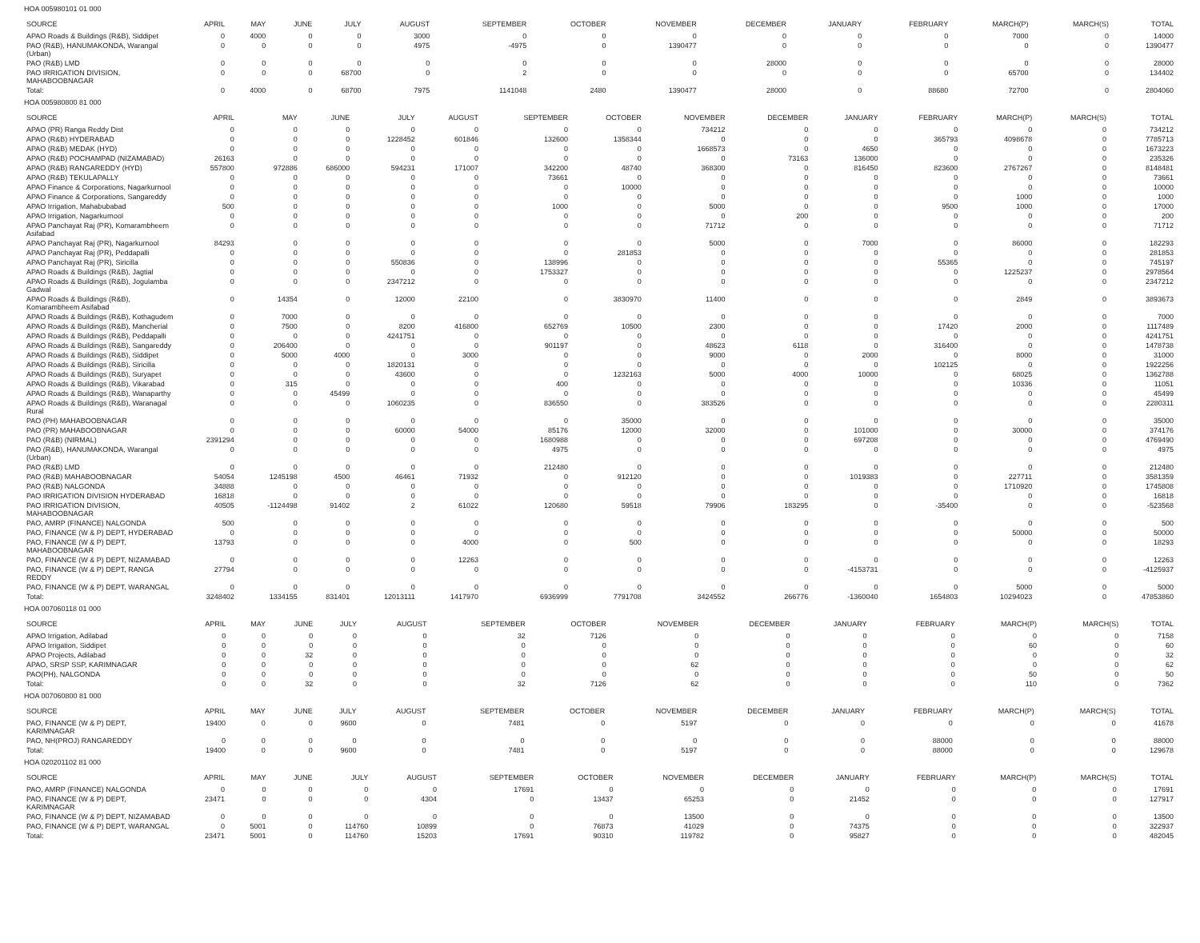HOA 005980101 01 000
| SOURCE | APRIL | MAY | JUNE | JULY | AUGUST | SEPTEMBER | OCTOBER | NOVEMBER | DECEMBER | JANUARY | FEBRUARY | MARCH(P) | MARCH(S) | TOTAL |
| --- | --- | --- | --- | --- | --- | --- | --- | --- | --- | --- | --- | --- | --- | --- |
| APAO Roads & Buildings (R&B), Siddipet | 0 | 4000 | 0 | 0 | 3000 | 0 | 0 | 0 | 0 | 0 | 0 | 7000 | 0 | 14000 |
| PAO (R&B), HANUMAKONDA, Warangal (Urban) | 0 | 0 | 0 | 0 | 4975 | -4975 | 0 | 1390477 | 0 | 0 | 0 | 0 | 0 | 1390477 |
| PAO (R&B) LMD | 0 | 0 | 0 | 0 | 0 | 0 | 0 | 0 | 28000 | 0 | 0 | 0 | 0 | 28000 |
| PAO IRRIGATION DIVISION, MAHABOOBNAGAR | 0 | 0 | 0 | 68700 | 0 | 2 | 0 | 0 | 0 | 0 | 0 | 65700 | 0 | 134402 |
| Total: | 0 | 4000 | 0 | 68700 | 7975 | 1141048 | 2480 | 1390477 | 28000 | 0 | 88680 | 72700 | 0 | 2804060 |
HOA 005980800 81 000
| SOURCE | APRIL | MAY | JUNE | JULY | AUGUST | SEPTEMBER | OCTOBER | NOVEMBER | DECEMBER | JANUARY | FEBRUARY | MARCH(P) | MARCH(S) | TOTAL |
| --- | --- | --- | --- | --- | --- | --- | --- | --- | --- | --- | --- | --- | --- | --- |
| APAO (PR) Ranga Reddy Dist | 0 | 0 | 0 | 0 | 0 | 0 | 0 | 734212 | 0 | 0 | 0 | 0 | 0 | 734212 |
| APAO (R&B) HYDERABAD | 0 | 0 | 0 | 1228452 | 601846 | 132600 | 1358344 | 0 | 0 | 0 | 365793 | 4098678 | 0 | 7785713 |
| APAO (R&B) MEDAK (HYD) | 0 | 0 | 0 | 0 | 0 | 0 | 0 | 1668573 | 0 | 4650 | 0 | 0 | 0 | 1673223 |
| APAO (R&B) POCHAMPAD (NIZAMABAD) | 26163 | 0 | 0 | 0 | 0 | 0 | 0 | 0 | 73163 | 136000 | 0 | 0 | 0 | 235326 |
| APAO (R&B) RANGAREDDY (HYD) | 557800 | 972886 | 686000 | 594231 | 171007 | 342200 | 48740 | 368300 | 0 | 816450 | 823600 | 2767267 | 0 | 8148481 |
| APAO (R&B) TEKULAPALLY | 0 | 0 | 0 | 0 | 0 | 73661 | 0 | 0 | 0 | 0 | 0 | 0 | 0 | 73661 |
| APAO Finance & Corporations, Nagarkurnool | 0 | 0 | 0 | 0 | 0 | 0 | 10000 | 0 | 0 | 0 | 0 | 0 | 0 | 10000 |
| APAO Finance & Corporations, Sangareddy | 0 | 0 | 0 | 0 | 0 | 0 | 0 | 0 | 0 | 0 | 0 | 1000 | 0 | 1000 |
| APAO Irrigation, Mahabubabad | 500 | 0 | 0 | 0 | 0 | 1000 | 0 | 5000 | 0 | 0 | 9500 | 1000 | 0 | 17000 |
| APAO Irrigation, Nagarkurnool | 0 | 0 | 0 | 0 | 0 | 0 | 0 | 0 | 200 | 0 | 0 | 0 | 0 | 200 |
| APAO Panchayat Raj (PR), Komarambheem Asifabad | 0 | 0 | 0 | 0 | 0 | 0 | 0 | 71712 | 0 | 0 | 0 | 0 | 0 | 71712 |
| APAO Panchayat Raj (PR), Nagarkurnool | 84293 | 0 | 0 | 0 | 0 | 0 | 0 | 5000 | 0 | 7000 | 0 | 86000 | 0 | 182293 |
| APAO Panchayat Raj (PR), Peddapalli | 0 | 0 | 0 | 0 | 0 | 0 | 281853 | 0 | 0 | 0 | 0 | 0 | 0 | 281853 |
| APAO Panchayat Raj (PR), Siricilla | 0 | 0 | 0 | 550836 | 0 | 138996 | 0 | 0 | 0 | 0 | 55365 | 0 | 0 | 745197 |
| APAO Roads & Buildings (R&B), Jagtial | 0 | 0 | 0 | 0 | 0 | 1753327 | 0 | 0 | 0 | 0 | 0 | 1225237 | 0 | 2978564 |
| APAO Roads & Buildings (R&B), Jogulamba Gadwal | 0 | 0 | 0 | 2347212 | 0 | 0 | 0 | 0 | 0 | 0 | 0 | 0 | 0 | 2347212 |
| APAO Roads & Buildings (R&B), Komarambheem Asifabad | 0 | 14354 | 0 | 12000 | 22100 | 0 | 3830970 | 11400 | 0 | 0 | 0 | 2849 | 0 | 3893673 |
| APAO Roads & Buildings (R&B), Kothagudem | 0 | 7000 | 0 | 0 | 0 | 0 | 0 | 0 | 0 | 0 | 0 | 0 | 0 | 7000 |
| APAO Roads & Buildings (R&B), Mancherial | 0 | 7500 | 0 | 8200 | 416800 | 652769 | 10500 | 2300 | 0 | 0 | 17420 | 2000 | 0 | 1117489 |
| APAO Roads & Buildings (R&B), Peddapalli | 0 | 0 | 0 | 4241751 | 0 | 0 | 0 | 0 | 0 | 0 | 0 | 0 | 0 | 4241751 |
| APAO Roads & Buildings (R&B), Sangareddy | 0 | 206400 | 0 | 0 | 0 | 901197 | 0 | 48623 | 6118 | 0 | 316400 | 0 | 0 | 1478738 |
| APAO Roads & Buildings (R&B), Siddipet | 0 | 5000 | 4000 | 0 | 3000 | 0 | 0 | 9000 | 0 | 2000 | 0 | 8000 | 0 | 31000 |
| APAO Roads & Buildings (R&B), Siricilla | 0 | 0 | 0 | 1820131 | 0 | 0 | 0 | 0 | 0 | 0 | 102125 | 0 | 0 | 1922256 |
| APAO Roads & Buildings (R&B), Suryapet | 0 | 0 | 0 | 43600 | 0 | 0 | 1232163 | 5000 | 4000 | 10000 | 0 | 68025 | 0 | 1362788 |
| APAO Roads & Buildings (R&B), Vikarabad | 0 | 315 | 0 | 0 | 0 | 400 | 0 | 0 | 0 | 0 | 0 | 10336 | 0 | 11051 |
| APAO Roads & Buildings (R&B), Wanaparthy | 0 | 0 | 45499 | 0 | 0 | 0 | 0 | 0 | 0 | 0 | 0 | 0 | 0 | 45499 |
| APAO Roads & Buildings (R&B), Waranagal Rural | 0 | 0 | 0 | 1060235 | 0 | 836550 | 0 | 383526 | 0 | 0 | 0 | 0 | 0 | 2280311 |
| PAO (PH) MAHABOOBNAGAR | 0 | 0 | 0 | 0 | 0 | 0 | 35000 | 0 | 0 | 0 | 0 | 0 | 0 | 35000 |
| PAO (PR) MAHABOOBNAGAR | 0 | 0 | 0 | 60000 | 54000 | 85176 | 12000 | 32000 | 0 | 101000 | 0 | 30000 | 0 | 374176 |
| PAO (R&B) (NIRMAL) | 2391294 | 0 | 0 | 0 | 0 | 1680988 | 0 | 0 | 0 | 697208 | 0 | 0 | 0 | 4769490 |
| PAO (R&B), HANUMAKONDA, Warangal (Urban) | 0 | 0 | 0 | 0 | 0 | 4975 | 0 | 0 | 0 | 0 | 0 | 0 | 0 | 4975 |
| PAO (R&B) LMD | 0 | 0 | 0 | 0 | 0 | 212480 | 0 | 0 | 0 | 0 | 0 | 0 | 0 | 212480 |
| PAO (R&B) MAHABOOBNAGAR | 54054 | 1245198 | 4500 | 46461 | 71932 | 0 | 912120 | 0 | 0 | 1019383 | 0 | 227711 | 0 | 3581359 |
| PAO (R&B) NALGONDA | 34888 | 0 | 0 | 0 | 0 | 0 | 0 | 0 | 0 | 0 | 0 | 1710920 | 0 | 1745808 |
| PAO IRRIGATION DIVISION HYDERABAD | 16818 | 0 | 0 | 0 | 0 | 0 | 0 | 0 | 0 | 0 | 0 | 0 | 0 | 16818 |
| PAO IRRIGATION DIVISION, MAHABOOBNAGAR | 40505 | -1124498 | 91402 | 2 | 61022 | 120680 | 59518 | 79906 | 183295 | 0 | -35400 | 0 | 0 | -523568 |
| PAO, AMRP (FINANCE) NALGONDA | 500 | 0 | 0 | 0 | 0 | 0 | 0 | 0 | 0 | 0 | 0 | 0 | 0 | 500 |
| PAO, FINANCE (W & P) DEPT, HYDERABAD | 0 | 0 | 0 | 0 | 0 | 0 | 0 | 0 | 0 | 0 | 0 | 50000 | 0 | 50000 |
| PAO, FINANCE (W & P) DEPT, MAHABOOBNAGAR | 13793 | 0 | 0 | 0 | 4000 | 0 | 500 | 0 | 0 | 0 | 0 | 0 | 0 | 18293 |
| PAO, FINANCE (W & P) DEPT, NIZAMABAD | 0 | 0 | 0 | 0 | 12263 | 0 | 0 | 0 | 0 | 0 | 0 | 0 | 0 | 12263 |
| PAO, FINANCE (W & P) DEPT, RANGA REDDY | 27794 | 0 | 0 | 0 | 0 | 0 | 0 | 0 | 0 | -4153731 | 0 | 0 | 0 | -4125937 |
| PAO, FINANCE (W & P) DEPT, WARANGAL | 0 | 0 | 0 | 0 | 0 | 0 | 0 | 0 | 0 | 0 | 0 | 5000 | 0 | 5000 |
| Total: | 3248402 | 1334155 | 831401 | 12013111 | 1417970 | 6936999 | 7791708 | 3424552 | 266776 | -1360040 | 1654803 | 10294023 | 0 | 47853860 |
HOA 007060118 01 000
| SOURCE | APRIL | MAY | JUNE | JULY | AUGUST | SEPTEMBER | OCTOBER | NOVEMBER | DECEMBER | JANUARY | FEBRUARY | MARCH(P) | MARCH(S) | TOTAL |
| --- | --- | --- | --- | --- | --- | --- | --- | --- | --- | --- | --- | --- | --- | --- |
| APAO Irrigation, Adilabad | 0 | 0 | 0 | 0 | 0 | 32 | 7126 | 0 | 0 | 0 | 0 | 0 | 0 | 7158 |
| APAO Irrigation, Siddipet | 0 | 0 | 0 | 0 | 0 | 0 | 0 | 0 | 0 | 0 | 0 | 60 | 0 | 60 |
| APAO Projects, Adilabad | 0 | 0 | 32 | 0 | 0 | 0 | 0 | 0 | 0 | 0 | 0 | 0 | 0 | 32 |
| APAO, SRSP SSP, KARIMNAGAR | 0 | 0 | 0 | 0 | 0 | 0 | 0 | 62 | 0 | 0 | 0 | 0 | 0 | 62 |
| PAO(PH), NALGONDA | 0 | 0 | 0 | 0 | 0 | 0 | 0 | 0 | 0 | 0 | 0 | 50 | 0 | 50 |
| Total: | 0 | 0 | 32 | 0 | 0 | 32 | 7126 | 62 | 0 | 0 | 0 | 110 | 0 | 7362 |
HOA 007060800 81 000
| SOURCE | APRIL | MAY | JUNE | JULY | AUGUST | SEPTEMBER | OCTOBER | NOVEMBER | DECEMBER | JANUARY | FEBRUARY | MARCH(P) | MARCH(S) | TOTAL |
| --- | --- | --- | --- | --- | --- | --- | --- | --- | --- | --- | --- | --- | --- | --- |
| PAO, FINANCE (W & P) DEPT, KARIMNAGAR | 19400 | 0 | 0 | 9600 | 0 | 7481 | 0 | 5197 | 0 | 0 | 0 | 0 | 0 | 41678 |
| PAO, NH(PROJ) RANGAREDDY | 0 | 0 | 0 | 0 | 0 | 0 | 0 | 0 | 0 | 0 | 88000 | 0 | 0 | 88000 |
| Total: | 19400 | 0 | 0 | 9600 | 0 | 7481 | 0 | 5197 | 0 | 0 | 88000 | 0 | 0 | 129678 |
HOA 020201102 81 000
| SOURCE | APRIL | MAY | JUNE | JULY | AUGUST | SEPTEMBER | OCTOBER | NOVEMBER | DECEMBER | JANUARY | FEBRUARY | MARCH(P) | MARCH(S) | TOTAL |
| --- | --- | --- | --- | --- | --- | --- | --- | --- | --- | --- | --- | --- | --- | --- |
| PAO, AMRP (FINANCE) NALGONDA | 0 | 0 | 0 | 0 | 0 | 17691 | 0 | 0 | 0 | 0 | 0 | 0 | 0 | 17691 |
| PAO, FINANCE (W & P) DEPT, KARIMNAGAR | 23471 | 0 | 0 | 0 | 4304 | 0 | 13437 | 65253 | 0 | 21452 | 0 | 0 | 0 | 127917 |
| PAO, FINANCE (W & P) DEPT, NIZAMABAD | 0 | 0 | 0 | 0 | 0 | 0 | 0 | 13500 | 0 | 0 | 0 | 0 | 0 | 13500 |
| PAO, FINANCE (W & P) DEPT, WARANGAL | 0 | 5001 | 0 | 114760 | 10899 | 0 | 76873 | 41029 | 0 | 74375 | 0 | 0 | 0 | 322937 |
| Total: | 23471 | 5001 | 0 | 114760 | 15203 | 17691 | 90310 | 119782 | 0 | 95827 | 0 | 0 | 0 | 482045 |